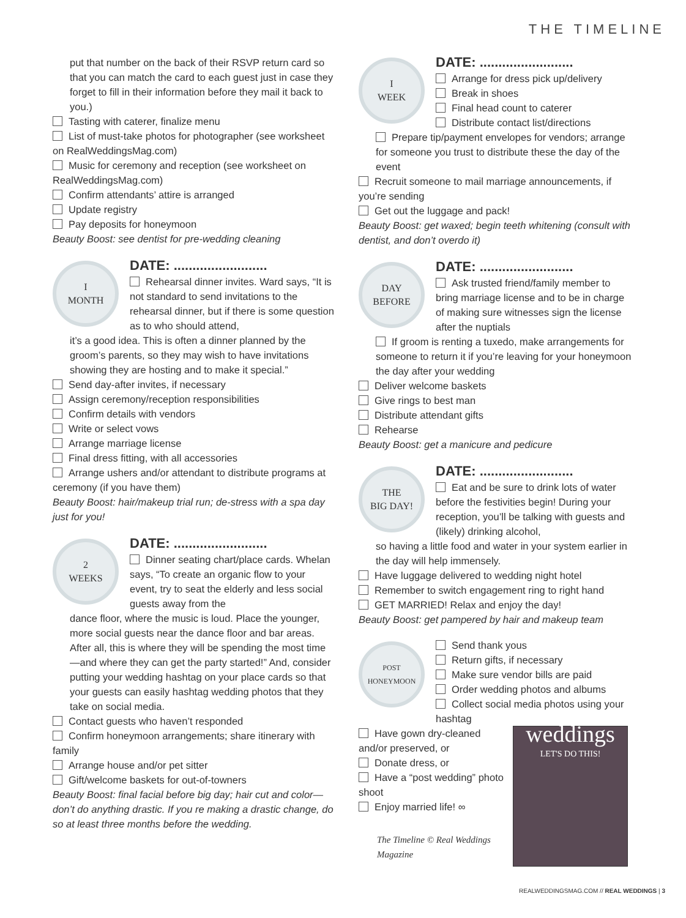THE TIMELINE
put that number on the back of their RSVP return card so that you can match the card to each guest just in case they forget to fill in their information before they mail it back to you.)
Tasting with caterer, finalize menu
List of must-take photos for photographer (see worksheet on RealWeddingsMag.com)
Music for ceremony and reception (see worksheet on RealWeddingsMag.com)
Confirm attendants’ attire is arranged
Update registry
Pay deposits for honeymoon
Beauty Boost: see dentist for pre-wedding cleaning
I
MONTH
DATE: .........................
Rehearsal dinner invites. Ward says, “It is not standard to send invitations to the rehearsal dinner, but if there is some question as to who should attend,
it’s a good idea. This is often a dinner planned by the groom’s parents, so they may wish to have invitations showing they are hosting and to make it special.”
Send day-after invites, if necessary
Assign ceremony/reception responsibilities
Confirm details with vendors
Write or select vows
Arrange marriage license
Final dress fitting, with all accessories
Arrange ushers and/or attendant to distribute programs at ceremony (if you have them)
Beauty Boost: hair/makeup trial run; de-stress with a spa day just for you!
2
WEEKS
DATE: .........................
Dinner seating chart/place cards. Whelan says, “To create an organic flow to your event, try to seat the elderly and less social guests away from the
dance floor, where the music is loud. Place the younger, more social guests near the dance floor and bar areas. After all, this is where they will be spending the most time—and where they can get the party started!” And, consider putting your wedding hashtag on your place cards so that your guests can easily hashtag wedding photos that they take on social media.
Contact guests who haven’t responded
Confirm honeymoon arrangements; share itinerary with family
Arrange house and/or pet sitter
Gift/welcome baskets for out-of-towners
Beauty Boost: final facial before big day; hair cut and color—don’t do anything drastic. If you re making a drastic change, do so at least three months before the wedding.
I
WEEK
DATE: .........................
Arrange for dress pick up/delivery
Break in shoes
Final head count to caterer
Distribute contact list/directions
Prepare tip/payment envelopes for vendors; arrange for someone you trust to distribute these the day of the event
Recruit someone to mail marriage announcements, if you’re sending
Get out the luggage and pack!
Beauty Boost: get waxed; begin teeth whitening (consult with dentist, and don’t overdo it)
DAY
BEFORE
DATE: .........................
Ask trusted friend/family member to bring marriage license and to be in charge of making sure witnesses sign the license after the nuptials
If groom is renting a tuxedo, make arrangements for someone to return it if you’re leaving for your honeymoon the day after your wedding
Deliver welcome baskets
Give rings to best man
Distribute attendant gifts
Rehearse
Beauty Boost: get a manicure and pedicure
THE
BIG DAY!
DATE: .........................
Eat and be sure to drink lots of water before the festivities begin! During your reception, you’ll be talking with guests and (likely) drinking alcohol,
so having a little food and water in your system earlier in the day will help immensely.
Have luggage delivered to wedding night hotel
Remember to switch engagement ring to right hand
GET MARRIED! Relax and enjoy the day!
Beauty Boost: get pampered by hair and makeup team
POST
HONEYMOON
Send thank yous
Return gifts, if necessary
Make sure vendor bills are paid
Order wedding photos and albums
Collect social media photos using your hashtag
weddings
LET'S DO THIS!
Have gown dry-cleaned and/or preserved, or
Donate dress, or
Have a “post wedding” photo shoot
Enjoy married life! ∞
The Timeline © Real Weddings Magazine
REALWEDDINGSMAG.COM // REAL WEDDINGS | 3